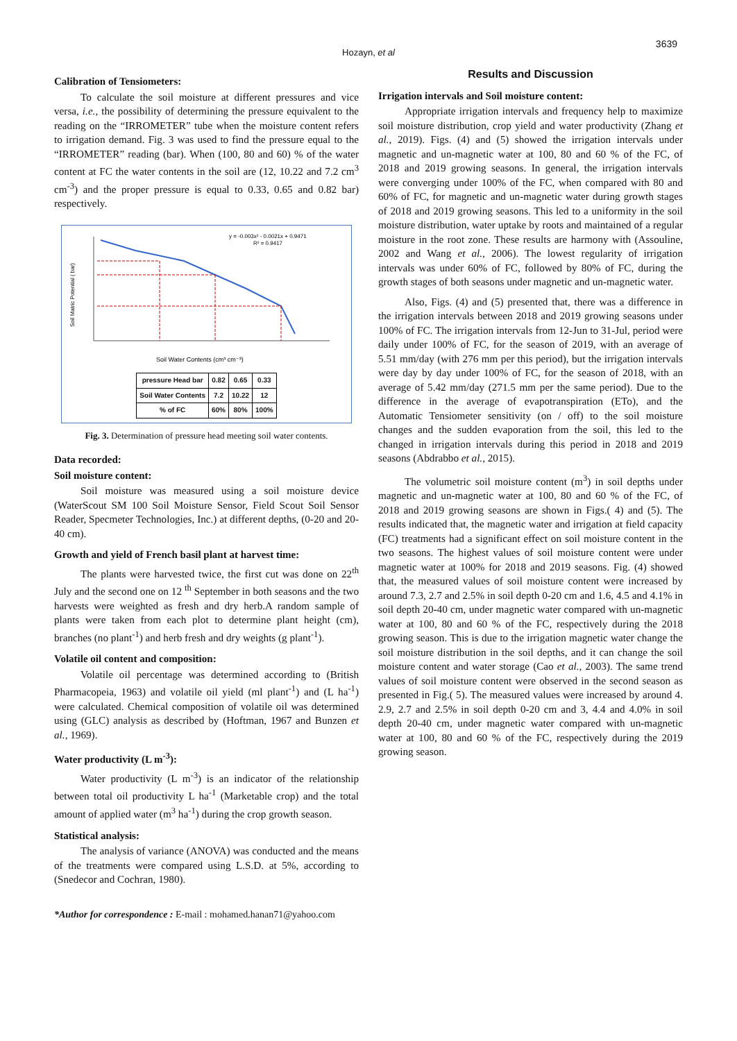Hozayn, et al
3639
Calibration of Tensiometers:
To calculate the soil moisture at different pressures and vice versa, i.e., the possibility of determining the pressure equivalent to the reading on the “IRROMETER” tube when the moisture content refers to irrigation demand. Fig. 3 was used to find the pressure equal to the “IRROMETER” reading (bar). When (100, 80 and 60) % of the water content at FC the water contents in the soil are (12, 10.22 and 7.2 cm<sup>3</sup> cm<sup>-3</sup>) and the proper pressure is equal to 0.33, 0.65 and 0.82 bar) respectively.
y = -0.003x² - 0.0021x + 0.9471
R² = 0.9417
Soil Water Contents (cm³ cm⁻³)
Soil Matric Potential ( bar)
| pressure Head bar | 0.82 | 0.65 | 0.33 |
| Soil Water Contents | 7.2 | 10.22 | 12 |
| % of FC | 60% | 80% | 100% |
Fig. 3. Determination of pressure head meeting soil water contents.
Data recorded:
Soil moisture content:
Soil moisture was measured using a soil moisture device (WaterScout SM 100 Soil Moisture Sensor, Field Scout Soil Sensor Reader, Specmeter Technologies, Inc.) at different depths, (0-20 and 20-40 cm).
Growth and yield of French basil plant at harvest time:
The plants were harvested twice, the first cut was done on 22<sup>th</sup> July and the second one on 12 <sup>th</sup> September in both seasons and the two harvests were weighted as fresh and dry herb.A random sample of plants were taken from each plot to determine plant height (cm), branches (no plant<sup>-1</sup>) and herb fresh and dry weights (g plant<sup>-1</sup>).
Volatile oil content and composition:
Volatile oil percentage was determined according to (British Pharmacopeia, 1963) and volatile oil yield (ml plant<sup>-1</sup>) and (L ha<sup>-1</sup>) were calculated. Chemical composition of volatile oil was determined using (GLC) analysis as described by (Hoftman, 1967 and Bunzen et al., 1969).
Water productivity (L m<sup>-3</sup>):
Water productivity (L m<sup>-3</sup>) is an indicator of the relationship between total oil productivity L ha<sup>-1</sup> (Marketable crop) and the total amount of applied water (m<sup>3</sup> ha<sup>-1</sup>) during the crop growth season.
Statistical analysis:
The analysis of variance (ANOVA) was conducted and the means of the treatments were compared using L.S.D. at 5%, according to (Snedecor and Cochran, 1980).
Results and Discussion
Irrigation intervals and Soil moisture content:
Appropriate irrigation intervals and frequency help to maximize soil moisture distribution, crop yield and water productivity (Zhang et al., 2019). Figs. (4) and (5) showed the irrigation intervals under magnetic and un-magnetic water at 100, 80 and 60 % of the FC, of 2018 and 2019 growing seasons. In general, the irrigation intervals were converging under 100% of the FC, when compared with 80 and 60% of FC, for magnetic and un-magnetic water during growth stages of 2018 and 2019 growing seasons. This led to a uniformity in the soil moisture distribution, water uptake by roots and maintained of a regular moisture in the root zone. These results are harmony with (Assouline, 2002 and Wang et al., 2006). The lowest regularity of irrigation intervals was under 60% of FC, followed by 80% of FC, during the growth stages of both seasons under magnetic and un-magnetic water.
Also, Figs. (4) and (5) presented that, there was a difference in the irrigation intervals between 2018 and 2019 growing seasons under 100% of FC. The irrigation intervals from 12-Jun to 31-Jul, period were daily under 100% of FC, for the season of 2019, with an average of 5.51 mm/day (with 276 mm per this period), but the irrigation intervals were day by day under 100% of FC, for the season of 2018, with an average of 5.42 mm/day (271.5 mm per the same period). Due to the difference in the average of evapotranspiration (ETo), and the Automatic Tensiometer sensitivity (on / off) to the soil moisture changes and the sudden evaporation from the soil, this led to the changed in irrigation intervals during this period in 2018 and 2019 seasons (Abdrabbo et al., 2015).
The volumetric soil moisture content (m<sup>3</sup>) in soil depths under magnetic and un-magnetic water at 100, 80 and 60 % of the FC, of 2018 and 2019 growing seasons are shown in Figs.( 4) and (5). The results indicated that, the magnetic water and irrigation at field capacity (FC) treatments had a significant effect on soil moisture content in the two seasons. The highest values of soil moisture content were under magnetic water at 100% for 2018 and 2019 seasons. Fig. (4) showed that, the measured values of soil moisture content were increased by around 7.3, 2.7 and 2.5% in soil depth 0-20 cm and 1.6, 4.5 and 4.1% in soil depth 20-40 cm, under magnetic water compared with un-magnetic water at 100, 80 and 60 % of the FC, respectively during the 2018 growing season. This is due to the irrigation magnetic water change the soil moisture distribution in the soil depths, and it can change the soil moisture content and water storage (Cao et al., 2003). The same trend values of soil moisture content were observed in the second season as presented in Fig.( 5). The measured values were increased by around 4. 2.9, 2.7 and 2.5% in soil depth 0-20 cm and 3, 4.4 and 4.0% in soil depth 20-40 cm, under magnetic water compared with un-magnetic water at 100, 80 and 60 % of the FC, respectively during the 2019 growing season.
*Author for correspondence : E-mail : mohamed.hanan71@yahoo.com